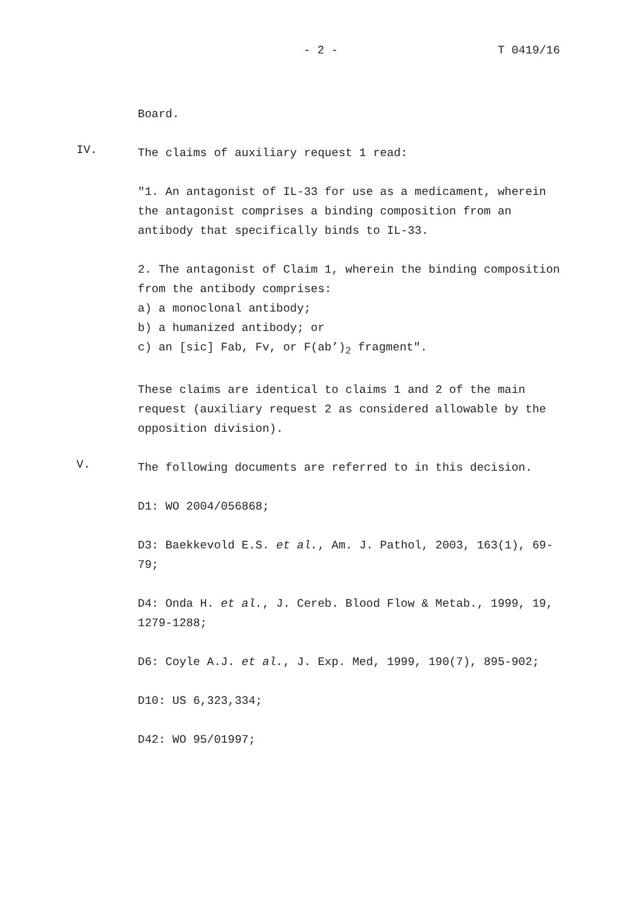- 2 - T 0419/16
Board.
IV.
The claims of auxiliary request 1 read:
"1. An antagonist of IL-33 for use as a medicament, wherein the antagonist comprises a binding composition from an antibody that specifically binds to IL-33.
2. The antagonist of Claim 1, wherein the binding composition from the antibody comprises:
a) a monoclonal antibody;
b) a humanized antibody; or
c) an [sic] Fab, Fv, or F(ab’)<sub>2</sub> fragment".
These claims are identical to claims 1 and 2 of the main request (auxiliary request 2 as considered allowable by the opposition division).
V.
The following documents are referred to in this decision.
D1: WO 2004/056868;
D3: Baekkevold E.S. et al., Am. J. Pathol, 2003, 163(1), 69-79;
D4: Onda H. et al., J. Cereb. Blood Flow & Metab., 1999, 19, 1279-1288;
D6: Coyle A.J. et al., J. Exp. Med, 1999, 190(7), 895-902;
D10: US 6,323,334;
D42: WO 95/01997;